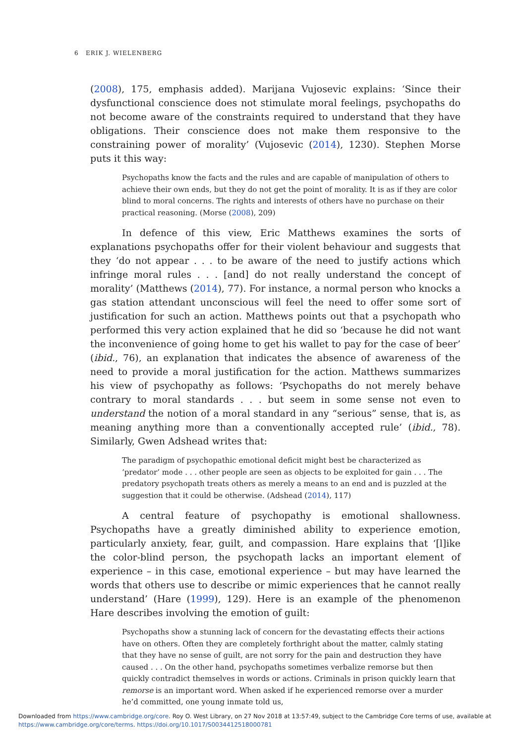6 ERIK J. WIELENBERG
(2008), 175, emphasis added). Marijana Vujosevic explains: ‘Since their dysfunctional conscience does not stimulate moral feelings, psychopaths do not become aware of the constraints required to understand that they have obligations. Their conscience does not make them responsive to the constraining power of morality’ (Vujosevic (2014), 1230). Stephen Morse puts it this way:
Psychopaths know the facts and the rules and are capable of manipulation of others to achieve their own ends, but they do not get the point of morality. It is as if they are color blind to moral concerns. The rights and interests of others have no purchase on their practical reasoning. (Morse (2008), 209)
In defence of this view, Eric Matthews examines the sorts of explanations psychopaths offer for their violent behaviour and suggests that they ‘do not appear . . . to be aware of the need to justify actions which infringe moral rules . . . [and] do not really understand the concept of morality’ (Matthews (2014), 77). For instance, a normal person who knocks a gas station attendant unconscious will feel the need to offer some sort of justification for such an action. Matthews points out that a psychopath who performed this very action explained that he did so ‘because he did not want the inconvenience of going home to get his wallet to pay for the case of beer’ (ibid., 76), an explanation that indicates the absence of awareness of the need to provide a moral justification for the action. Matthews summarizes his view of psychopathy as follows: ‘Psychopaths do not merely behave contrary to moral standards . . . but seem in some sense not even to understand the notion of a moral standard in any “serious” sense, that is, as meaning anything more than a conventionally accepted rule’ (ibid., 78). Similarly, Gwen Adshead writes that:
The paradigm of psychopathic emotional deficit might best be characterized as ‘predator’ mode . . . other people are seen as objects to be exploited for gain . . . The predatory psychopath treats others as merely a means to an end and is puzzled at the suggestion that it could be otherwise. (Adshead (2014), 117)
A central feature of psychopathy is emotional shallowness. Psychopaths have a greatly diminished ability to experience emotion, particularly anxiety, fear, guilt, and compassion. Hare explains that ‘[l]ike the color-blind person, the psychopath lacks an important element of experience – in this case, emotional experience – but may have learned the words that others use to describe or mimic experiences that he cannot really understand’ (Hare (1999), 129). Here is an example of the phenomenon Hare describes involving the emotion of guilt:
Psychopaths show a stunning lack of concern for the devastating effects their actions have on others. Often they are completely forthright about the matter, calmly stating that they have no sense of guilt, are not sorry for the pain and destruction they have caused . . . On the other hand, psychopaths sometimes verbalize remorse but then quickly contradict themselves in words or actions. Criminals in prison quickly learn that remorse is an important word. When asked if he experienced remorse over a murder he’d committed, one young inmate told us,
Downloaded from https://www.cambridge.org/core. Roy O. West Library, on 27 Nov 2018 at 13:57:49, subject to the Cambridge Core terms of use, available at
https://www.cambridge.org/core/terms. https://doi.org/10.1017/S0034412518000781